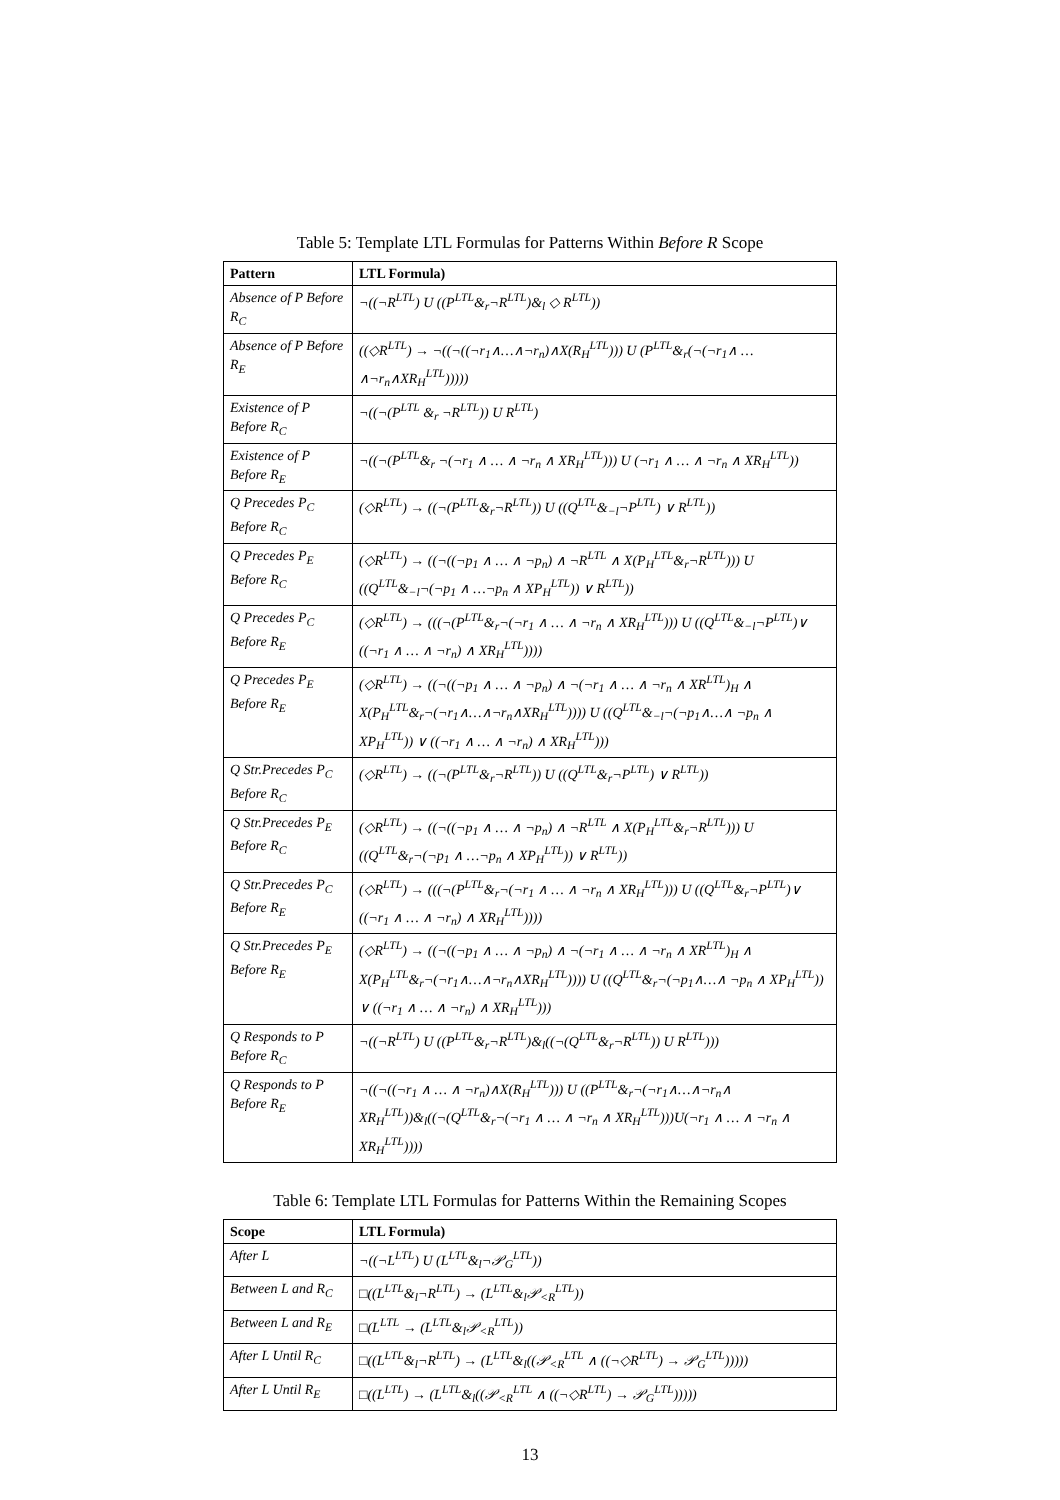Table 5: Template LTL Formulas for Patterns Within Before R Scope
| Pattern | LTL Formula) |
| --- | --- |
| Absence of P Before R<sub>C</sub> | ¬((¬R<sup>LTL</sup>) U ((P<sup>LTL</sup>&<sub>r</sub>¬R<sup>LTL</sup>)&<sub>l</sub> ◇ R<sup>LTL</sup>)) |
| Absence of P Before R<sub>E</sub> | ((◇R<sup>LTL</sup>) → ¬((¬((¬r<sub>1</sub>∧…∧¬r<sub>n</sub>)∧X(R<sub>H</sub><sup>LTL</sup>))) U (P<sup>LTL</sup>&<sub>r</sub>(¬(¬r<sub>1</sub>∧ …∧¬r<sub>n</sub>∧XR<sub>H</sub><sup>LTL</sup>))))) |
| Existence of P Before R<sub>C</sub> | ¬((¬(P<sup>LTL</sup> &<sub>r</sub> ¬R<sup>LTL</sup>)) U R<sup>LTL</sup>) |
| Existence of P Before R<sub>E</sub> | ¬((¬(P<sup>LTL</sup>&<sub>r</sub> ¬(¬r<sub>1</sub> ∧ … ∧ ¬r<sub>n</sub> ∧ XR<sub>H</sub><sup>LTL</sup>))) U (¬r<sub>1</sub> ∧ … ∧ ¬r<sub>n</sub> ∧ XR<sub>H</sub><sup>LTL</sup>)) |
| Q Precedes P<sub>C</sub> Before R<sub>C</sub> | (◇R<sup>LTL</sup>) → ((¬(P<sup>LTL</sup>&<sub>r</sub>¬R<sup>LTL</sup>)) U ((Q<sup>LTL</sup>&<sub>−l</sub>¬P<sup>LTL</sup>) ∨ R<sup>LTL</sup>)) |
| Q Precedes P<sub>E</sub> Before R<sub>C</sub> | (◇R<sup>LTL</sup>) → ((¬((¬p<sub>1</sub> ∧ … ∧ ¬p<sub>n</sub>) ∧ ¬R<sup>LTL</sup> ∧ X(P<sub>H</sub><sup>LTL</sup>&<sub>r</sub>¬R<sup>LTL</sup>))) U ((Q<sup>LTL</sup>&<sub>−l</sub>¬(¬p<sub>1</sub> ∧ …¬p<sub>n</sub> ∧ XP<sub>H</sub><sup>LTL</sup>)) ∨ R<sup>LTL</sup>)) |
| Q Precedes P<sub>C</sub> Before R<sub>E</sub> | (◇R<sup>LTL</sup>) → (((¬(P<sup>LTL</sup>&<sub>r</sub>¬(¬r<sub>1</sub> ∧ … ∧ ¬r<sub>n</sub> ∧ XR<sub>H</sub><sup>LTL</sup>))) U ((Q<sup>LTL</sup>&<sub>−l</sub>¬P<sup>LTL</sup>)∨ ((¬r<sub>1</sub> ∧ … ∧ ¬r<sub>n</sub>) ∧ XR<sub>H</sub><sup>LTL</sup>)))) |
| Q Precedes P<sub>E</sub> Before R<sub>E</sub> | (◇R<sup>LTL</sup>) → ((¬((¬p<sub>1</sub> ∧ … ∧ ¬p<sub>n</sub>) ∧ ¬(¬r<sub>1</sub> ∧ … ∧ ¬r<sub>n</sub> ∧ XR<sup>LTL</sup>)<sub>H</sub> ∧ X(P<sub>H</sub><sup>LTL</sup>&<sub>r</sub>¬(¬r<sub>1</sub>∧…∧¬r<sub>n</sub>∧XR<sub>H</sub><sup>LTL</sup>)))) U ((Q<sup>LTL</sup>&<sub>−l</sub>¬(¬p<sub>1</sub>∧…∧ ¬p<sub>n</sub> ∧ XP<sub>H</sub><sup>LTL</sup>)) ∨ ((¬r<sub>1</sub> ∧ … ∧ ¬r<sub>n</sub>) ∧ XR<sub>H</sub><sup>LTL</sup>))) |
| Q Str.Precedes P<sub>C</sub> Before R<sub>C</sub> | (◇R<sup>LTL</sup>) → ((¬(P<sup>LTL</sup>&<sub>r</sub>¬R<sup>LTL</sup>)) U ((Q<sup>LTL</sup>&<sub>r</sub>¬P<sup>LTL</sup>) ∨ R<sup>LTL</sup>)) |
| Q Str.Precedes P<sub>E</sub> Before R<sub>C</sub> | (◇R<sup>LTL</sup>) → ((¬((¬p<sub>1</sub> ∧ … ∧ ¬p<sub>n</sub>) ∧ ¬R<sup>LTL</sup> ∧ X(P<sub>H</sub><sup>LTL</sup>&<sub>r</sub>¬R<sup>LTL</sup>))) U ((Q<sup>LTL</sup>&<sub>r</sub>¬(¬p<sub>1</sub> ∧ …¬p<sub>n</sub> ∧ XP<sub>H</sub><sup>LTL</sup>)) ∨ R<sup>LTL</sup>)) |
| Q Str.Precedes P<sub>C</sub> Before R<sub>E</sub> | (◇R<sup>LTL</sup>) → (((¬(P<sup>LTL</sup>&<sub>r</sub>¬(¬r<sub>1</sub> ∧ … ∧ ¬r<sub>n</sub> ∧ XR<sub>H</sub><sup>LTL</sup>))) U ((Q<sup>LTL</sup>&<sub>r</sub>¬P<sup>LTL</sup>)∨ ((¬r<sub>1</sub> ∧ … ∧ ¬r<sub>n</sub>) ∧ XR<sub>H</sub><sup>LTL</sup>)))) |
| Q Str.Precedes P<sub>E</sub> Before R<sub>E</sub> | (◇R<sup>LTL</sup>) → ((¬((¬p<sub>1</sub> ∧ … ∧ ¬p<sub>n</sub>) ∧ ¬(¬r<sub>1</sub> ∧ … ∧ ¬r<sub>n</sub> ∧ XR<sup>LTL</sup>)<sub>H</sub> ∧ X(P<sub>H</sub><sup>LTL</sup>&<sub>r</sub>¬(¬r<sub>1</sub>∧…∧¬r<sub>n</sub>∧XR<sub>H</sub><sup>LTL</sup>)))) U ((Q<sup>LTL</sup>&<sub>r</sub>¬(¬p<sub>1</sub>∧…∧ ¬p<sub>n</sub> ∧ XP<sub>H</sub><sup>LTL</sup>)) ∨ ((¬r<sub>1</sub> ∧ … ∧ ¬r<sub>n</sub>) ∧ XR<sub>H</sub><sup>LTL</sup>))) |
| Q Responds to P Before R<sub>C</sub> | ¬((¬R<sup>LTL</sup>) U ((P<sup>LTL</sup>&<sub>r</sub>¬R<sup>LTL</sup>)&<sub>l</sub>((¬(Q<sup>LTL</sup>&<sub>r</sub>¬R<sup>LTL</sup>)) U R<sup>LTL</sup>))) |
| Q Responds to P Before R<sub>E</sub> | ¬((¬((¬r<sub>1</sub> ∧ … ∧ ¬r<sub>n</sub>)∧X(R<sub>H</sub><sup>LTL</sup>))) U ((P<sup>LTL</sup>&<sub>r</sub>¬(¬r<sub>1</sub>∧…∧¬r<sub>n</sub>∧ XR<sub>H</sub><sup>LTL</sup>))&<sub>l</sub>((¬(Q<sup>LTL</sup>&<sub>r</sub>¬(¬r<sub>1</sub> ∧ … ∧ ¬r<sub>n</sub> ∧ XR<sub>H</sub><sup>LTL</sup>)))U(¬r<sub>1</sub> ∧ … ∧ ¬r<sub>n</sub> ∧ XR<sub>H</sub><sup>LTL</sup>)))) |
Table 6: Template LTL Formulas for Patterns Within the Remaining Scopes
| Scope | LTL Formula) |
| --- | --- |
| After L | ¬((¬L<sup>LTL</sup>) U (L<sup>LTL</sup>&<sub>l</sub>¬𝒫<sub>G</sub><sup>LTL</sup>)) |
| Between L and R<sub>C</sub> | □((L<sup>LTL</sup>&<sub>l</sub>¬R<sup>LTL</sup>) → (L<sup>LTL</sup>&<sub>l</sub>𝒫<sub><R</sub><sup>LTL</sup>)) |
| Between L and R<sub>E</sub> | □(L<sup>LTL</sup> → (L<sup>LTL</sup>&<sub>l</sub>𝒫<sub><R</sub><sup>LTL</sup>)) |
| After L Until R<sub>C</sub> | □((L<sup>LTL</sup>&<sub>l</sub>¬R<sup>LTL</sup>) → (L<sup>LTL</sup>&<sub>l</sub>((𝒫<sub><R</sub><sup>LTL</sup> ∧ ((¬◇R<sup>LTL</sup>) → 𝒫<sub>G</sub><sup>LTL</sup>))))) |
| After L Until R<sub>E</sub> | □((L<sup>LTL</sup>) → (L<sup>LTL</sup>&<sub>l</sub>((𝒫<sub><R</sub><sup>LTL</sup> ∧ ((¬◇R<sup>LTL</sup>) → 𝒫<sub>G</sub><sup>LTL</sup>))))) |
13